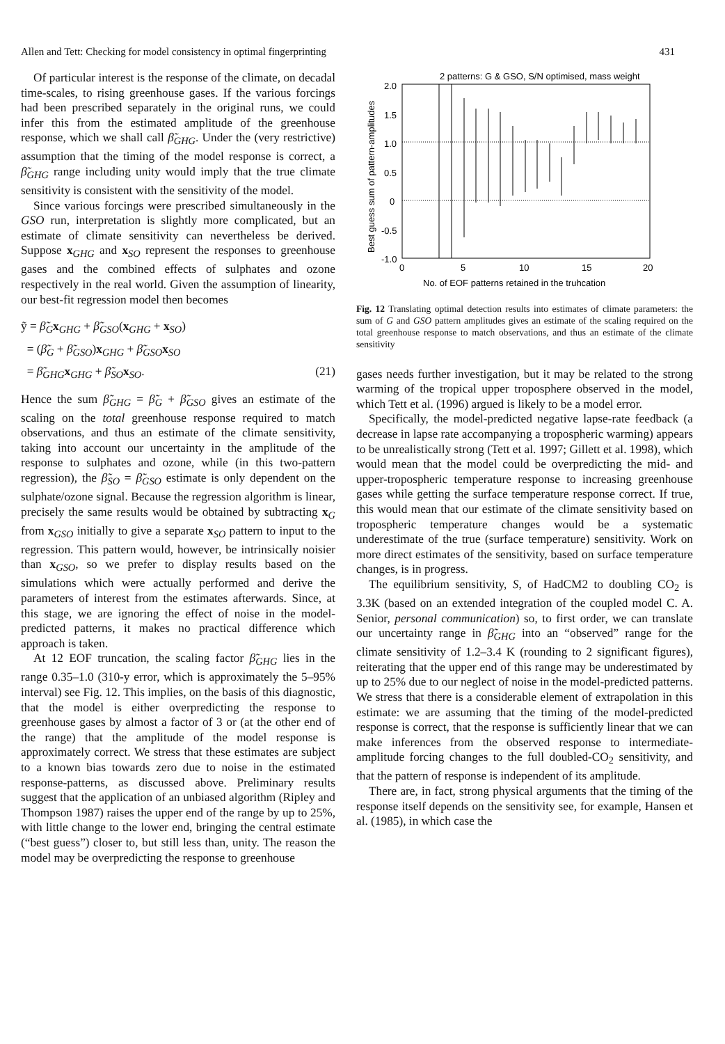Allen and Tett: Checking for model consistency in optimal fingerprinting 431
Of particular interest is the response of the climate, on decadal time-scales, to rising greenhouse gases. If the various forcings had been prescribed separately in the original runs, we could infer this from the estimated amplitude of the greenhouse response, which we shall call β̃<sub>GHG</sub>. Under the (very restrictive) assumption that the timing of the model response is correct, a β̃<sub>GHG</sub> range including unity would imply that the true climate sensitivity is consistent with the sensitivity of the model.
Since various forcings were prescribed simultaneously in the GSO run, interpretation is slightly more complicated, but an estimate of climate sensitivity can nevertheless be derived. Suppose x<sub>GHG</sub> and x<sub>SO</sub> represent the responses to greenhouse gases and the combined effects of sulphates and ozone respectively in the real world. Given the assumption of linearity, our best-fit regression model then becomes
ỹ = β̃<sub>G</sub> x<sub>GHG</sub> + β̃<sub>GSO</sub>(x<sub>GHG</sub> + x<sub>SO</sub>)
= (β̃<sub>G</sub> + β̃<sub>GSO</sub>)x<sub>GHG</sub> + β̃<sub>GSO</sub> x<sub>SO</sub>
= β̃<sub>GHG</sub> x<sub>GHG</sub> + β̃<sub>SO</sub> x<sub>SO</sub>. (21)
Hence the sum β̃<sub>GHG</sub> = β̃<sub>G</sub> + β̃<sub>GSO</sub> gives an estimate of the scaling on the total greenhouse response required to match observations, and thus an estimate of the climate sensitivity, taking into account our uncertainty in the amplitude of the response to sulphates and ozone, while (in this two-pattern regression), the β̃<sub>SO</sub> = β̃<sub>GSO</sub> estimate is only dependent on the sulphate/ozone signal. Because the regression algorithm is linear, precisely the same results would be obtained by subtracting x<sub>G</sub> from x<sub>GSO</sub> initially to give a separate x<sub>SO</sub> pattern to input to the regression. This pattern would, however, be intrinsically noisier than x<sub>GSO</sub>, so we prefer to display results based on the simulations which were actually performed and derive the parameters of interest from the estimates afterwards. Since, at this stage, we are ignoring the effect of noise in the model-predicted patterns, it makes no practical difference which approach is taken.
At 12 EOF truncation, the scaling factor β̃<sub>GHG</sub> lies in the range 0.35–1.0 (310-y error, which is approximately the 5–95% interval) see Fig. 12. This implies, on the basis of this diagnostic, that the model is either overpredicting the response to greenhouse gases by almost a factor of 3 or (at the other end of the range) that the amplitude of the model response is approximately correct. We stress that these estimates are subject to a known bias towards zero due to noise in the estimated response-patterns, as discussed above. Preliminary results suggest that the application of an unbiased algorithm (Ripley and Thompson 1987) raises the upper end of the range by up to 25%, with little change to the lower end, bringing the central estimate (“best guess”) closer to, but still less than, unity. The reason the model may be overpredicting the response to greenhouse
2 patterns: G & GSO, S/N optimised, mass weight
2.0
1.5
1.0
0.5
0
-0.5
-1.0
0
5
10
15
20
No. of EOF patterns retained in the truhcation
Best guess sum of pattern-amplitudes
Fig. 12 Translating optimal detection results into estimates of climate parameters: the sum of G and GSO pattern amplitudes gives an estimate of the scaling required on the total greenhouse response to match observations, and thus an estimate of the climate sensitivity
gases needs further investigation, but it may be related to the strong warming of the tropical upper troposphere observed in the model, which Tett et al. (1996) argued is likely to be a model error.
Specifically, the model-predicted negative lapse-rate feedback (a decrease in lapse rate accompanying a tropospheric warming) appears to be unrealistically strong (Tett et al. 1997; Gillett et al. 1998), which would mean that the model could be overpredicting the mid- and upper-tropospheric temperature response to increasing greenhouse gases while getting the surface temperature response correct. If true, this would mean that our estimate of the climate sensitivity based on tropospheric temperature changes would be a systematic underestimate of the true (surface temperature) sensitivity. Work on more direct estimates of the sensitivity, based on surface temperature changes, is in progress.
The equilibrium sensitivity, S, of HadCM2 to doubling CO<sub>2</sub> is 3.3K (based on an extended integration of the coupled model C. A. Senior, personal communication) so, to first order, we can translate our uncertainty range in β̃<sub>GHG</sub> into an “observed” range for the climate sensitivity of 1.2–3.4 K (rounding to 2 significant figures), reiterating that the upper end of this range may be underestimated by up to 25% due to our neglect of noise in the model-predicted patterns. We stress that there is a considerable element of extrapolation in this estimate: we are assuming that the timing of the model-predicted response is correct, that the response is sufficiently linear that we can make inferences from the observed response to intermediate-amplitude forcing changes to the full doubled-CO<sub>2</sub> sensitivity, and that the pattern of response is independent of its amplitude.
There are, in fact, strong physical arguments that the timing of the response itself depends on the sensitivity see, for example, Hansen et al. (1985), in which case the